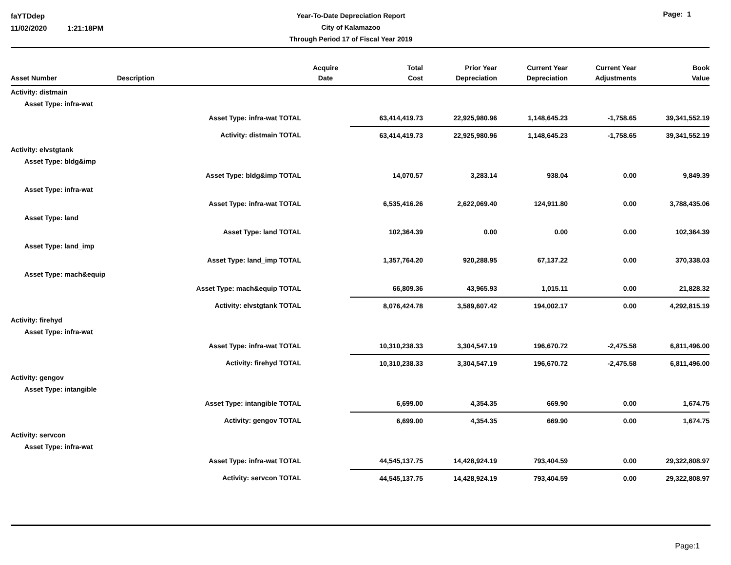faYTDdep
11/02/2020 1:21:18PM
Year-To-Date Depreciation Report
City of Kalamazoo
Through Period 17 of Fiscal Year 2019
Page: 1
| Asset Number | Description | Acquire Date | Total Cost | Prior Year Depreciation | Current Year Depreciation | Current Year Adjustments | Book Value |
| --- | --- | --- | --- | --- | --- | --- | --- |
| Activity: distmain | | | | | | | |
| Asset Type: infra-wat | | | | | | | |
| | Asset Type: infra-wat TOTAL | | 63,414,419.73 | 22,925,980.96 | 1,148,645.23 | -1,758.65 | 39,341,552.19 |
| | Activity: distmain TOTAL | | 63,414,419.73 | 22,925,980.96 | 1,148,645.23 | -1,758.65 | 39,341,552.19 |
| Activity: elvstgtank | | | | | | | |
| Asset Type: bldg&imp | | | | | | | |
| | Asset Type: bldg&imp TOTAL | | 14,070.57 | 3,283.14 | 938.04 | 0.00 | 9,849.39 |
| Asset Type: infra-wat | | | | | | | |
| | Asset Type: infra-wat TOTAL | | 6,535,416.26 | 2,622,069.40 | 124,911.80 | 0.00 | 3,788,435.06 |
| Asset Type: land | | | | | | | |
| | Asset Type: land TOTAL | | 102,364.39 | 0.00 | 0.00 | 0.00 | 102,364.39 |
| Asset Type: land_imp | | | | | | | |
| | Asset Type: land_imp TOTAL | | 1,357,764.20 | 920,288.95 | 67,137.22 | 0.00 | 370,338.03 |
| Asset Type: mach&equip | | | | | | | |
| | Asset Type: mach&equip TOTAL | | 66,809.36 | 43,965.93 | 1,015.11 | 0.00 | 21,828.32 |
| | Activity: elvstgtank TOTAL | | 8,076,424.78 | 3,589,607.42 | 194,002.17 | 0.00 | 4,292,815.19 |
| Activity: firehyd | | | | | | | |
| Asset Type: infra-wat | | | | | | | |
| | Asset Type: infra-wat TOTAL | | 10,310,238.33 | 3,304,547.19 | 196,670.72 | -2,475.58 | 6,811,496.00 |
| | Activity: firehyd TOTAL | | 10,310,238.33 | 3,304,547.19 | 196,670.72 | -2,475.58 | 6,811,496.00 |
| Activity: gengov | | | | | | | |
| Asset Type: intangible | | | | | | | |
| | Asset Type: intangible TOTAL | | 6,699.00 | 4,354.35 | 669.90 | 0.00 | 1,674.75 |
| | Activity: gengov TOTAL | | 6,699.00 | 4,354.35 | 669.90 | 0.00 | 1,674.75 |
| Activity: servcon | | | | | | | |
| Asset Type: infra-wat | | | | | | | |
| | Asset Type: infra-wat TOTAL | | 44,545,137.75 | 14,428,924.19 | 793,404.59 | 0.00 | 29,322,808.97 |
| | Activity: servcon TOTAL | | 44,545,137.75 | 14,428,924.19 | 793,404.59 | 0.00 | 29,322,808.97 |
Page:1